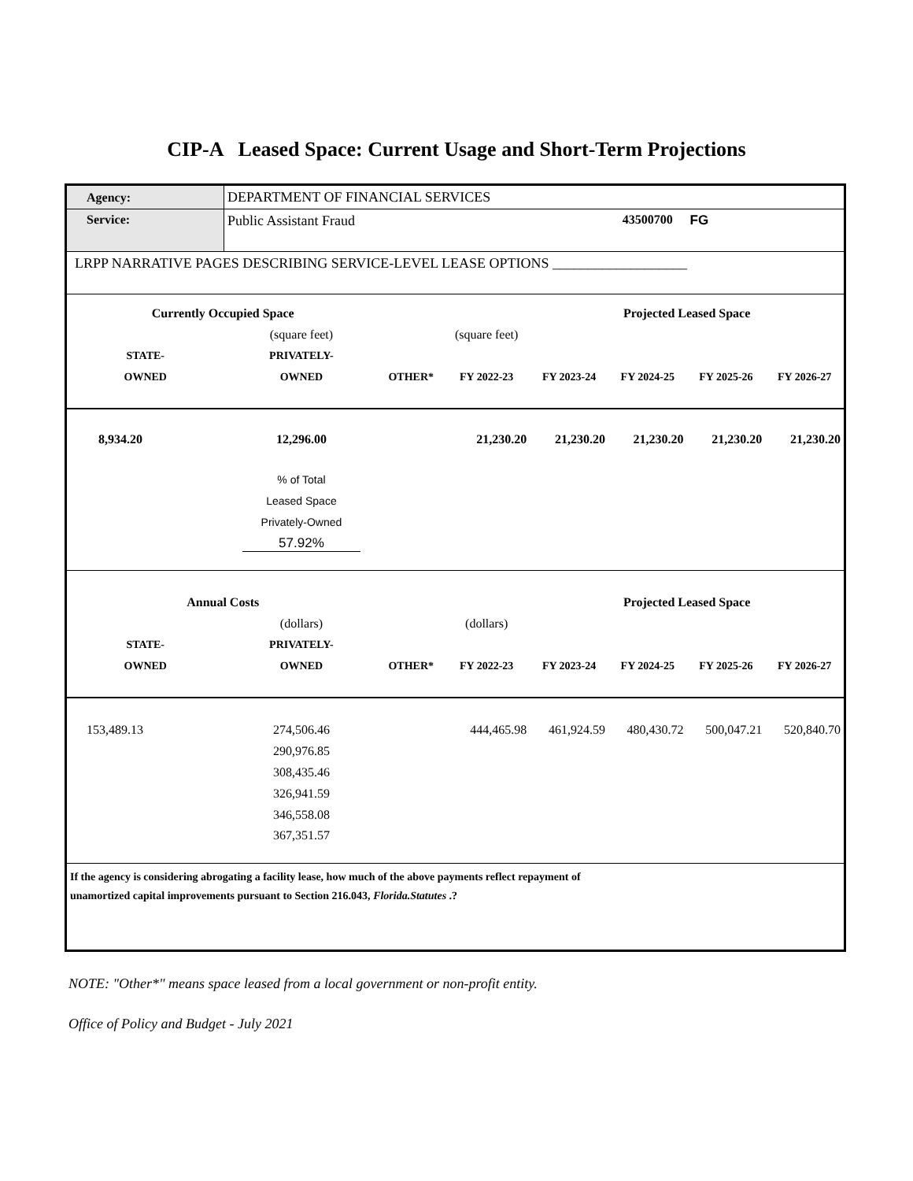CIP-A Leased Space: Current Usage and Short-Term Projections
| Agency: | DEPARTMENT OF FINANCIAL SERVICES | | | | | | |
| Service: | Public Assistant Fraud | | | | 43500700 | FG | |
| LRPP NARRATIVE PAGES DESCRIBING SERVICE-LEVEL LEASE OPTIONS ___________________ | | | | | | | |
| Currently Occupied Space | | | | Projected Leased Space | | | |
| | (square feet) | | (square feet) | | | | |
| STATE- | PRIVATELY- | | | | | | |
| OWNED | OWNED | OTHER* | FY 2022-23 | FY 2023-24 | FY 2024-25 | FY 2025-26 | FY 2026-27 |
| 8,934.20 | 12,296.00 | | 21,230.20 | 21,230.20 | 21,230.20 | 21,230.20 | 21,230.20 |
| | % of Total | | | | | | |
| | Leased Space | | | | | | |
| | Privately-Owned | | | | | | |
| | 57.92% | | | | | | |
| Annual Costs | | | | Projected Leased Space | | | |
| | (dollars) | | (dollars) | | | | |
| STATE- | PRIVATELY- | | | | | | |
| OWNED | OWNED | OTHER* | FY 2022-23 | FY 2023-24 | FY 2024-25 | FY 2025-26 | FY 2026-27 |
| 153,489.13 | 274,506.46 | | 444,465.98 | 461,924.59 | 480,430.72 | 500,047.21 | 520,840.70 |
| | 290,976.85 | | | | | | |
| | 308,435.46 | | | | | | |
| | 326,941.59 | | | | | | |
| | 346,558.08 | | | | | | |
| | 367,351.57 | | | | | | |
| If the agency is considering abrogating a facility lease, how much of the above payments reflect repayment of unamortized capital improvements pursuant to Section 216.043, Florida.Statutes .? | | | | | | | |
NOTE: "Other*" means space leased from a local government or non-profit entity.
Office of Policy and Budget - July 2021